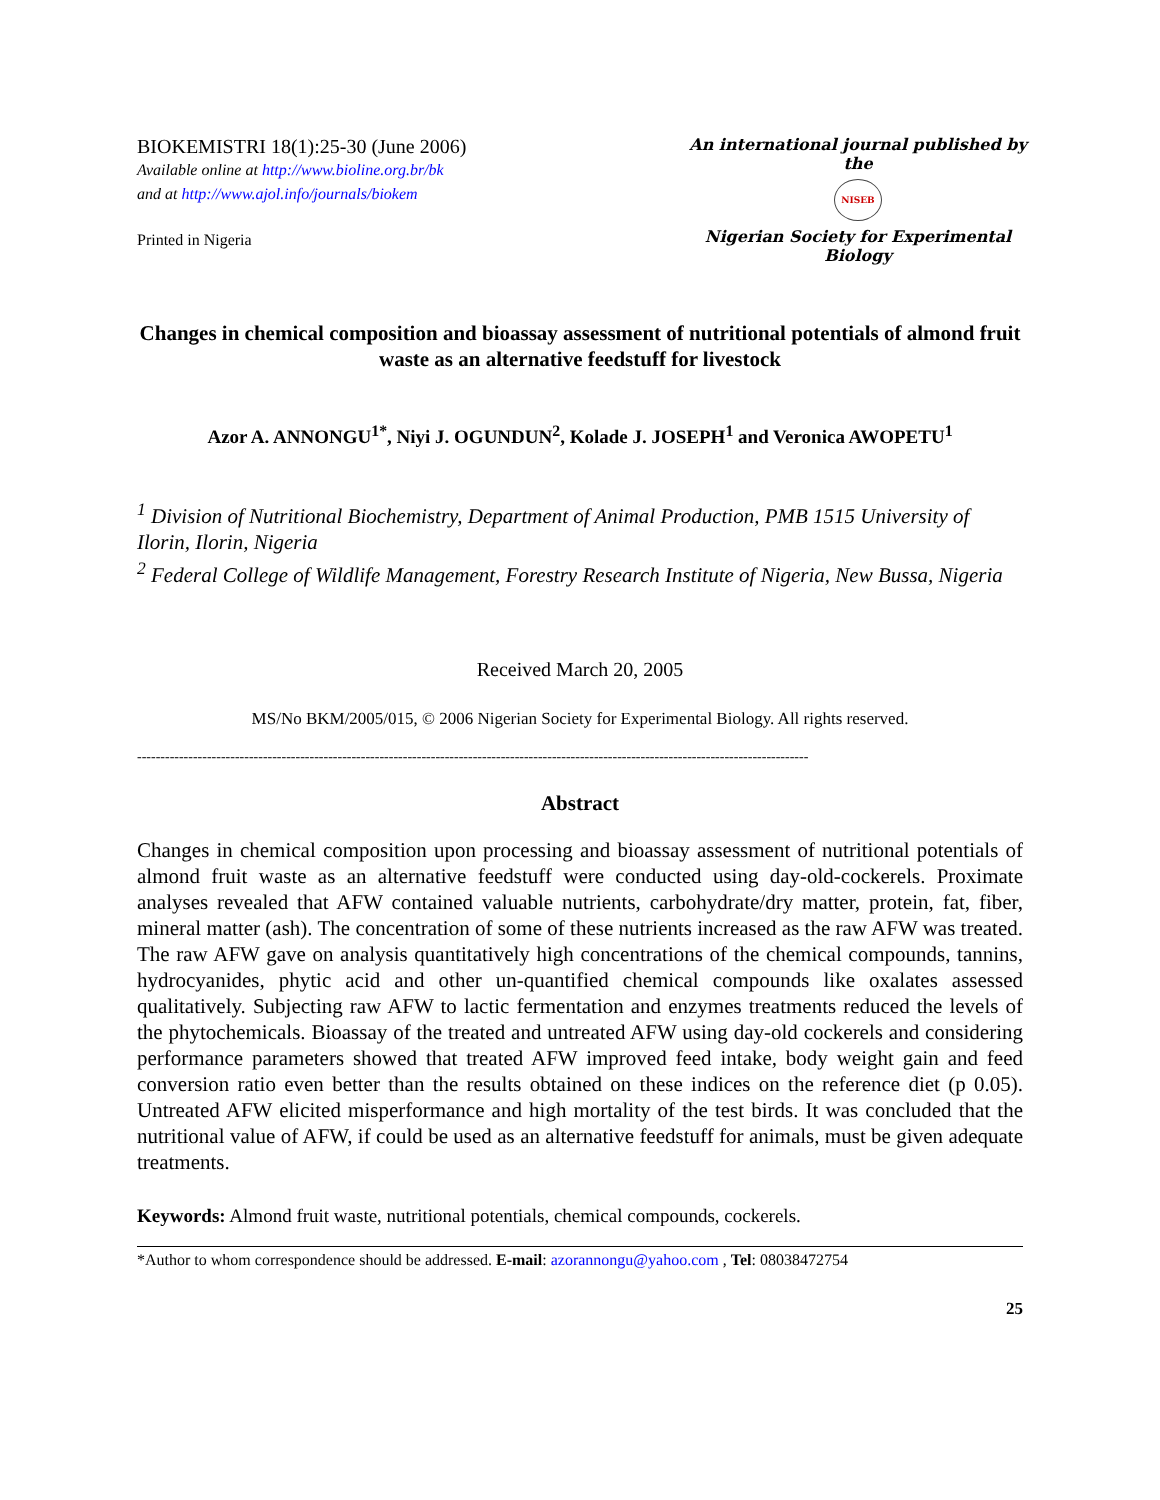BIOKEMISTRI 18(1):25-30 (June 2006)
Available online at http://www.bioline.org.br/bk
and at http://www.ajol.info/journals/biokem
Printed in Nigeria
An international journal published by the
NISEB
Nigerian Society for Experimental Biology
Changes in chemical composition and bioassay assessment of nutritional potentials of almond fruit waste as an alternative feedstuff for livestock
Azor A. ANNONGU<sup>1*</sup>, Niyi J. OGUNDUN<sup>2</sup>, Kolade J. JOSEPH<sup>1</sup> and Veronica AWOPETU<sup>1</sup>
<sup>1</sup> Division of Nutritional Biochemistry, Department of Animal Production, PMB 1515 University of Ilorin, Ilorin, Nigeria
<sup>2</sup> Federal College of Wildlife Management, Forestry Research Institute of Nigeria, New Bussa, Nigeria
Received March 20, 2005
MS/No BKM/2005/015, © 2006 Nigerian Society for Experimental Biology. All rights reserved.
------------------------------------------------------------------------------------------------------------------------------------------------
Abstract
Changes in chemical composition upon processing and bioassay assessment of nutritional potentials of almond fruit waste as an alternative feedstuff were conducted using day-old-cockerels. Proximate analyses revealed that AFW contained valuable nutrients, carbohydrate/dry matter, protein, fat, fiber, mineral matter (ash). The concentration of some of these nutrients increased as the raw AFW was treated. The raw AFW gave on analysis quantitatively high concentrations of the chemical compounds, tannins, hydrocyanides, phytic acid and other un-quantified chemical compounds like oxalates assessed qualitatively. Subjecting raw AFW to lactic fermentation and enzymes treatments reduced the levels of the phytochemicals. Bioassay of the treated and untreated AFW using day-old cockerels and considering performance parameters showed that treated AFW improved feed intake, body weight gain and feed conversion ratio even better than the results obtained on these indices on the reference diet (p 0.05). Untreated AFW elicited misperformance and high mortality of the test birds. It was concluded that the nutritional value of AFW, if could be used as an alternative feedstuff for animals, must be given adequate treatments.
Keywords: Almond fruit waste, nutritional potentials, chemical compounds, cockerels.
*Author to whom correspondence should be addressed. E-mail: azorannongu@yahoo.com , Tel: 08038472754
25